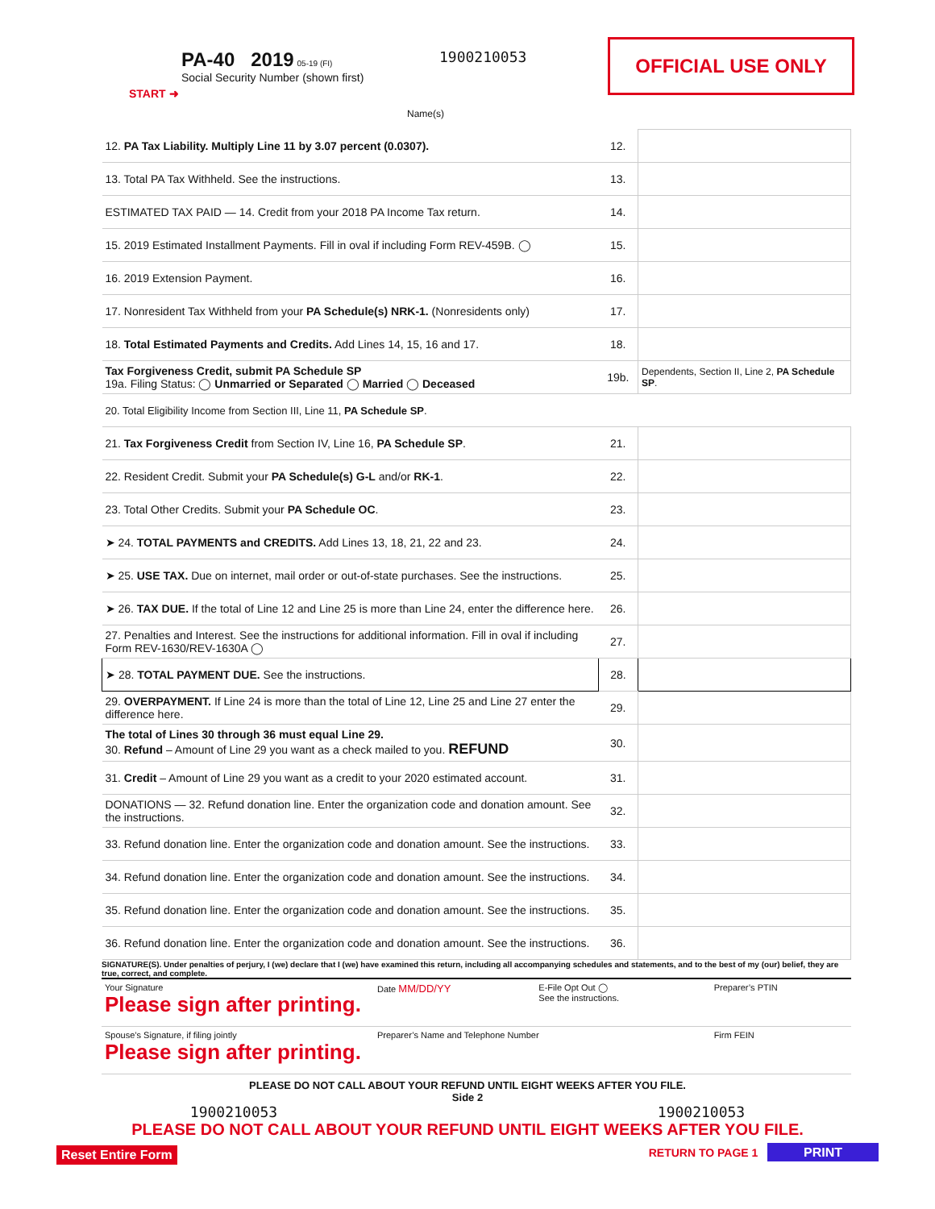OFFICIAL USE ONLY
START ➜
PA-40 2019 05-19 (FI)
Social Security Number (shown first)
Name(s)
1900210053
| 12. PA Tax Liability. Multiply Line 11 by 3.07 percent (0.0307). | 12. | |
| 13. Total PA Tax Withheld. See the instructions. | 13. | |
| ESTIMATED TAX PAID — 14. Credit from your 2018 PA Income Tax return. | 14. | |
| 15. 2019 Estimated Installment Payments. Fill in oval if including Form REV-459B. ◯ | 15. | |
| 16. 2019 Extension Payment. | 16. | |
| 17. Nonresident Tax Withheld from your PA Schedule(s) NRK-1. (Nonresidents only) | 17. | |
| 18. Total Estimated Payments and Credits. Add Lines 14, 15, 16 and 17. | 18. | |
| Tax Forgiveness Credit, submit PA Schedule SP 19a. Filing Status: ◯ Unmarried or Separated ◯ Married ◯ Deceased | 19b. | Dependents, Section II, Line 2, PA Schedule SP . |
| 20. Total Eligibility Income from Section III, Line 11, PA Schedule SP . | | |
| 21. Tax Forgiveness Credit from Section IV, Line 16, PA Schedule SP . | 21. | |
| 22. Resident Credit. Submit your PA Schedule(s) G-L and/or RK-1 . | 22. | |
| 23. Total Other Credits. Submit your PA Schedule OC . | 23. | |
| ➤ 24. TOTAL PAYMENTS and CREDITS. Add Lines 13, 18, 21, 22 and 23. | 24. | |
| ➤ 25. USE TAX. Due on internet, mail order or out-of-state purchases. See the instructions. | 25. | |
| ➤ 26. TAX DUE. If the total of Line 12 and Line 25 is more than Line 24, enter the difference here. | 26. | |
| 27. Penalties and Interest. See the instructions for additional information. Fill in oval if including Form REV-1630/REV-1630A ◯ | 27. | |
| ➤ 28. TOTAL PAYMENT DUE. See the instructions. | 28. | |
| 29. OVERPAYMENT. If Line 24 is more than the total of Line 12, Line 25 and Line 27 enter the difference here. | 29. | |
| The total of Lines 30 through 36 must equal Line 29. 30. Refund – Amount of Line 29 you want as a check mailed to you. REFUND | 30. | |
| 31. Credit – Amount of Line 29 you want as a credit to your 2020 estimated account. | 31. | |
| DONATIONS — 32. Refund donation line. Enter the organization code and donation amount. See the instructions. | 32. | |
| 33. Refund donation line. Enter the organization code and donation amount. See the instructions. | 33. | |
| 34. Refund donation line. Enter the organization code and donation amount. See the instructions. | 34. | |
| 35. Refund donation line. Enter the organization code and donation amount. See the instructions. | 35. | |
| 36. Refund donation line. Enter the organization code and donation amount. See the instructions. | 36. | |
SIGNATURE(S). Under penalties of perjury, I (we) declare that I (we) have examined this return, including all accompanying schedules and statements, and to the best of my (our) belief, they are true, correct, and complete.
| Your Signature Please sign after printing. | Date MM/DD/YY | E-File Opt Out ◯ See the instructions. | Preparer’s PTIN |
| Spouse’s Signature, if filing jointly Please sign after printing. | Preparer’s Name and Telephone Number | | Firm FEIN |
PLEASE DO NOT CALL ABOUT YOUR REFUND UNTIL EIGHT WEEKS AFTER YOU FILE.
Side 2
1900210053 1900210053
PLEASE DO NOT CALL ABOUT YOUR REFUND UNTIL EIGHT WEEKS AFTER YOU FILE.
Reset Entire Form RETURN TO PAGE 1 PRINT